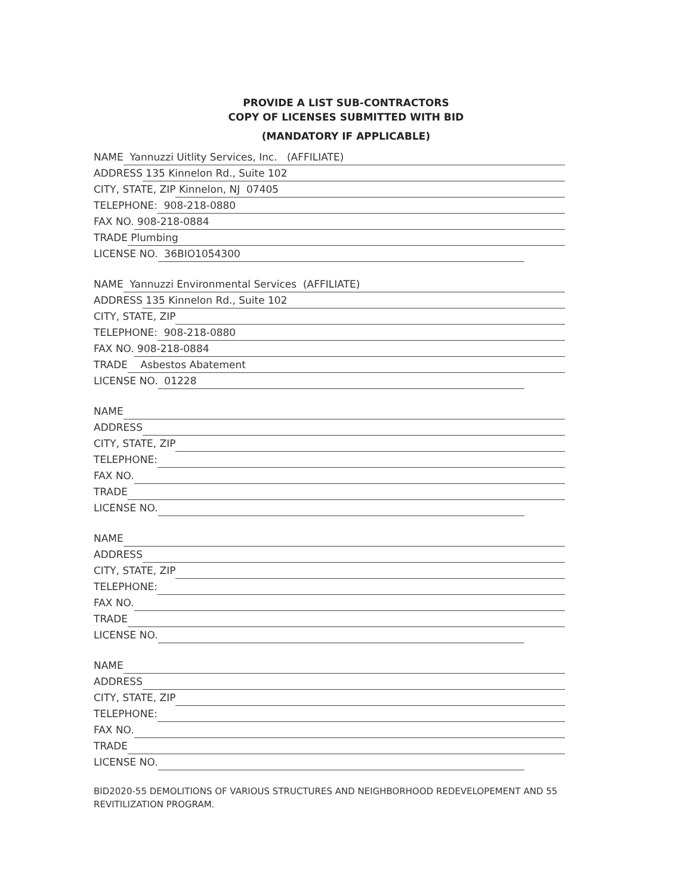PROVIDE A LIST SUB-CONTRACTORS
COPY OF LICENSES SUBMITTED WITH BID
(MANDATORY IF APPLICABLE)
NAME Yannuzzi Uitlity Services, Inc. (AFFILIATE)
ADDRESS 135 Kinnelon Rd., Suite 102
CITY, STATE, ZIP Kinnelon, NJ 07405
TELEPHONE: 908-218-0880
FAX NO. 908-218-0884
TRADE Plumbing
LICENSE NO. 36BIO1054300
NAME Yannuzzi Environmental Services (AFFILIATE)
ADDRESS 135 Kinnelon Rd., Suite 102
CITY, STATE, ZIP
TELEPHONE: 908-218-0880
FAX NO. 908-218-0884
TRADE Asbestos Abatement
LICENSE NO. 01228
NAME
ADDRESS
CITY, STATE, ZIP
TELEPHONE:
FAX NO.
TRADE
LICENSE NO.
NAME
ADDRESS
CITY, STATE, ZIP
TELEPHONE:
FAX NO.
TRADE
LICENSE NO.
NAME
ADDRESS
CITY, STATE, ZIP
TELEPHONE:
FAX NO.
TRADE
LICENSE NO.
BID2020-55 DEMOLITIONS OF VARIOUS STRUCTURES AND NEIGHBORHOOD REDEVELOPEMENT AND 55 REVITILIZATION PROGRAM.